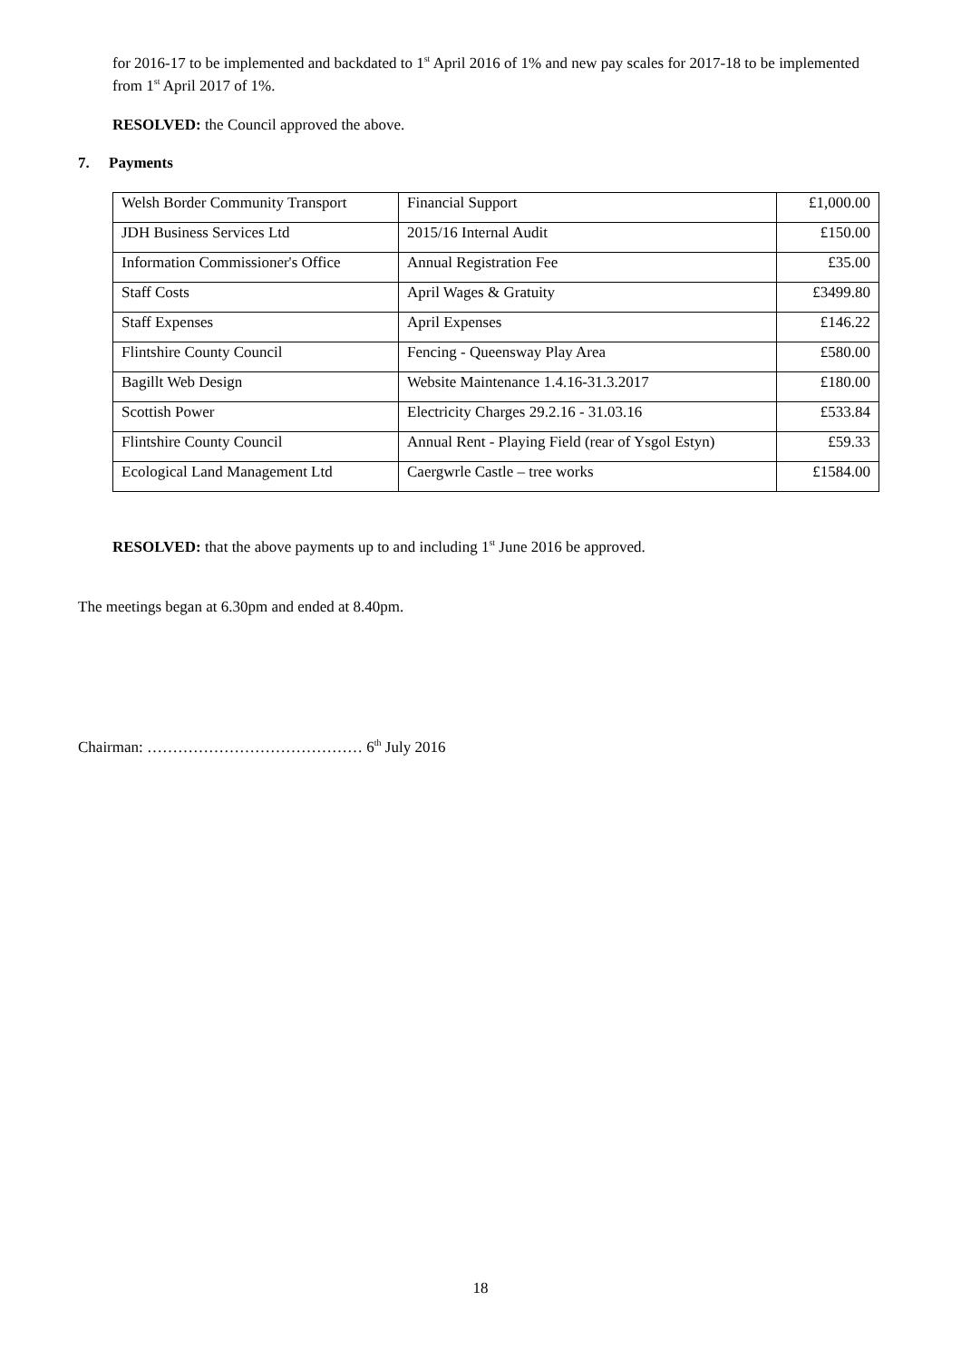for 2016-17 to be implemented and backdated to 1<sup>st</sup> April 2016 of 1% and new pay scales for 2017-18 to be implemented from 1<sup>st</sup> April 2017 of 1%.
RESOLVED: the Council approved the above.
7. Payments
| Welsh Border Community Transport | Financial Support | £1,000.00 |
| JDH Business Services Ltd | 2015/16 Internal Audit | £150.00 |
| Information Commissioner's Office | Annual Registration Fee | £35.00 |
| Staff Costs | April Wages & Gratuity | £3499.80 |
| Staff Expenses | April Expenses | £146.22 |
| Flintshire County Council | Fencing - Queensway Play Area | £580.00 |
| Bagillt Web Design | Website Maintenance 1.4.16-31.3.2017 | £180.00 |
| Scottish Power | Electricity Charges 29.2.16 - 31.03.16 | £533.84 |
| Flintshire County Council | Annual Rent - Playing Field (rear of Ysgol Estyn) | £59.33 |
| Ecological Land Management Ltd | Caergwrle Castle – tree works | £1584.00 |
RESOLVED: that the above payments up to and including 1<sup>st</sup> June 2016 be approved.
The meetings began at 6.30pm and ended at 8.40pm.
Chairman: …………………………………… 6<sup>th</sup> July 2016
18